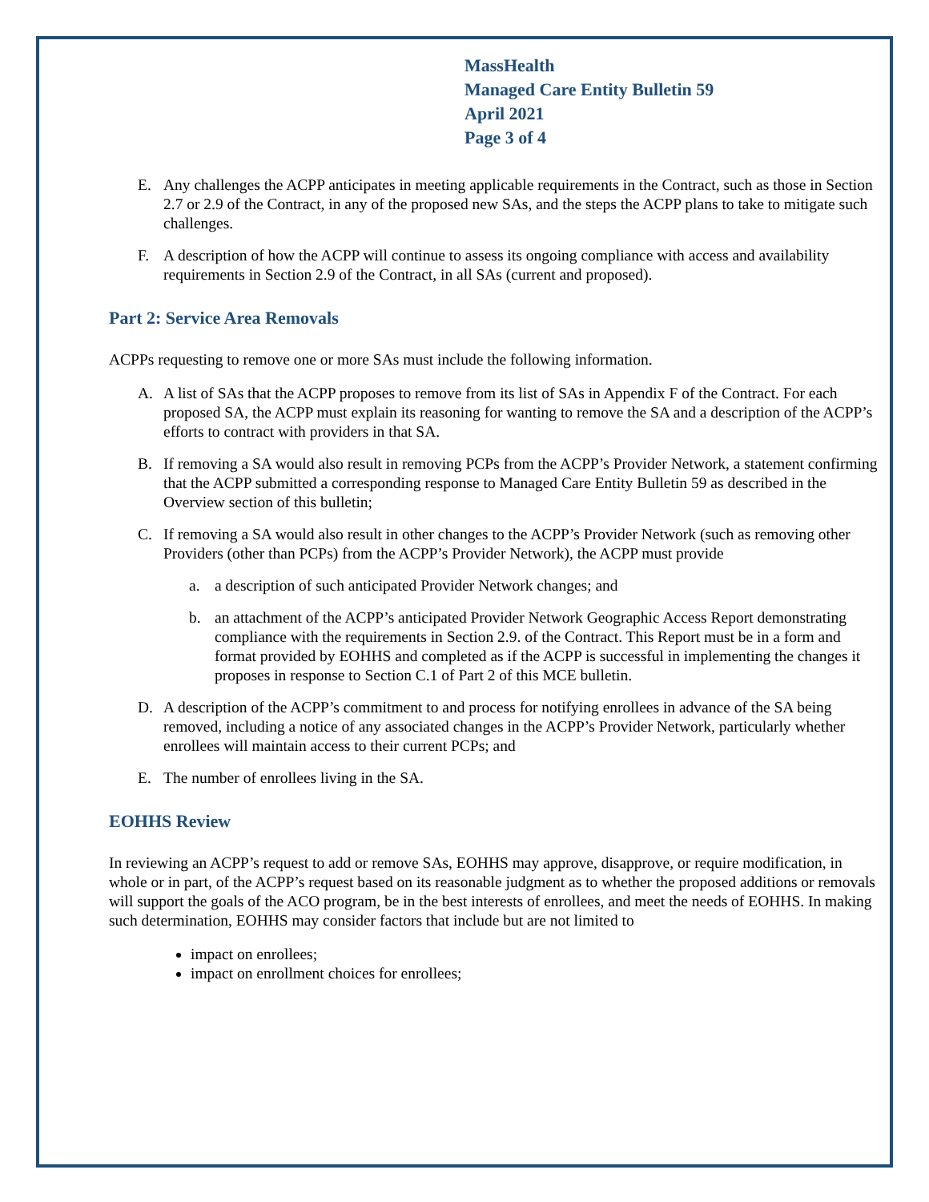MassHealth
Managed Care Entity Bulletin 59
April 2021
Page 3 of 4
E. Any challenges the ACPP anticipates in meeting applicable requirements in the Contract, such as those in Section 2.7 or 2.9 of the Contract, in any of the proposed new SAs, and the steps the ACPP plans to take to mitigate such challenges.
F. A description of how the ACPP will continue to assess its ongoing compliance with access and availability requirements in Section 2.9 of the Contract, in all SAs (current and proposed).
Part 2: Service Area Removals
ACPPs requesting to remove one or more SAs must include the following information.
A. A list of SAs that the ACPP proposes to remove from its list of SAs in Appendix F of the Contract. For each proposed SA, the ACPP must explain its reasoning for wanting to remove the SA and a description of the ACPP’s efforts to contract with providers in that SA.
B. If removing a SA would also result in removing PCPs from the ACPP’s Provider Network, a statement confirming that the ACPP submitted a corresponding response to Managed Care Entity Bulletin 59 as described in the Overview section of this bulletin;
C. If removing a SA would also result in other changes to the ACPP’s Provider Network (such as removing other Providers (other than PCPs) from the ACPP’s Provider Network), the ACPP must provide
a. a description of such anticipated Provider Network changes; and
b. an attachment of the ACPP’s anticipated Provider Network Geographic Access Report demonstrating compliance with the requirements in Section 2.9. of the Contract. This Report must be in a form and format provided by EOHHS and completed as if the ACPP is successful in implementing the changes it proposes in response to Section C.1 of Part 2 of this MCE bulletin.
D. A description of the ACPP’s commitment to and process for notifying enrollees in advance of the SA being removed, including a notice of any associated changes in the ACPP’s Provider Network, particularly whether enrollees will maintain access to their current PCPs; and
E. The number of enrollees living in the SA.
EOHHS Review
In reviewing an ACPP’s request to add or remove SAs, EOHHS may approve, disapprove, or require modification, in whole or in part, of the ACPP’s request based on its reasonable judgment as to whether the proposed additions or removals will support the goals of the ACO program, be in the best interests of enrollees, and meet the needs of EOHHS. In making such determination, EOHHS may consider factors that include but are not limited to
impact on enrollees;
impact on enrollment choices for enrollees;